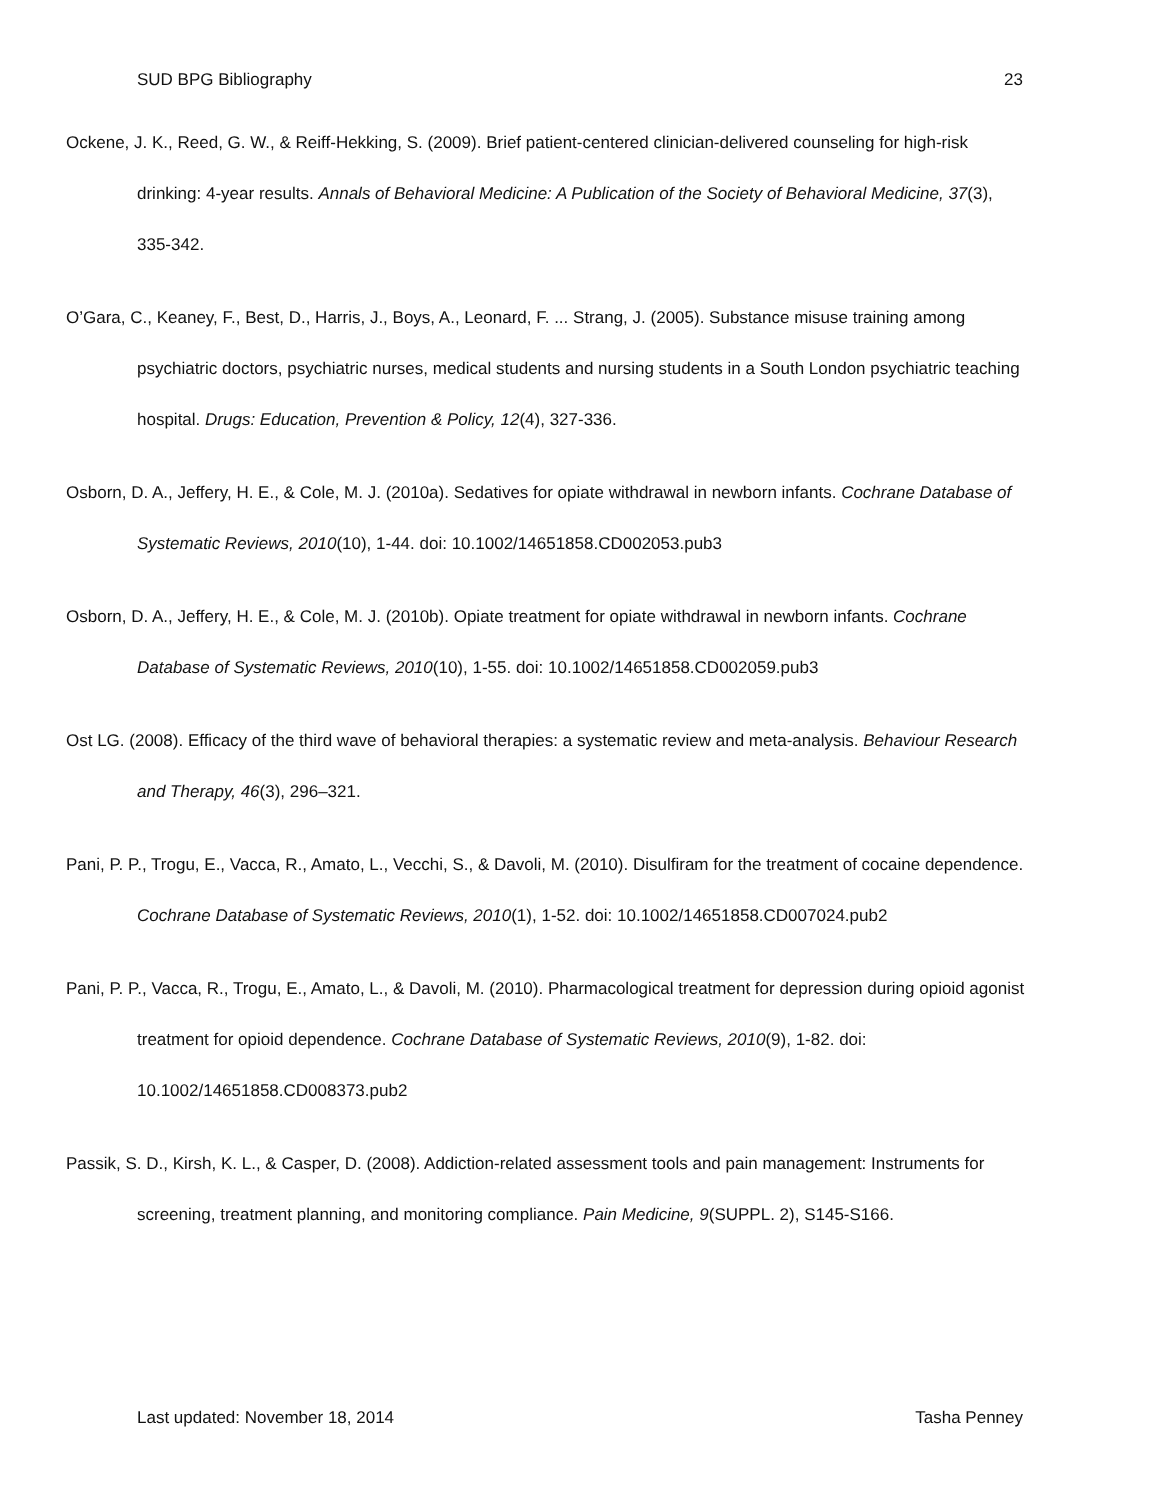SUD BPG Bibliography 23
Ockene, J. K., Reed, G. W., & Reiff-Hekking, S. (2009). Brief patient-centered clinician-delivered counseling for high-risk drinking: 4-year results. Annals of Behavioral Medicine: A Publication of the Society of Behavioral Medicine, 37(3), 335-342.
O’Gara, C., Keaney, F., Best, D., Harris, J., Boys, A., Leonard, F. ... Strang, J. (2005). Substance misuse training among psychiatric doctors, psychiatric nurses, medical students and nursing students in a South London psychiatric teaching hospital. Drugs: Education, Prevention & Policy, 12(4), 327-336.
Osborn, D. A., Jeffery, H. E., & Cole, M. J. (2010a). Sedatives for opiate withdrawal in newborn infants. Cochrane Database of Systematic Reviews, 2010(10), 1-44. doi: 10.1002/14651858.CD002053.pub3
Osborn, D. A., Jeffery, H. E., & Cole, M. J. (2010b). Opiate treatment for opiate withdrawal in newborn infants. Cochrane Database of Systematic Reviews, 2010(10), 1-55. doi: 10.1002/14651858.CD002059.pub3
Ost LG. (2008). Efficacy of the third wave of behavioral therapies: a systematic review and meta-analysis. Behaviour Research and Therapy, 46(3), 296–321.
Pani, P. P., Trogu, E., Vacca, R., Amato, L., Vecchi, S., & Davoli, M. (2010). Disulfiram for the treatment of cocaine dependence. Cochrane Database of Systematic Reviews, 2010(1), 1-52. doi: 10.1002/14651858.CD007024.pub2
Pani, P. P., Vacca, R., Trogu, E., Amato, L., & Davoli, M. (2010). Pharmacological treatment for depression during opioid agonist treatment for opioid dependence. Cochrane Database of Systematic Reviews, 2010(9), 1-82. doi: 10.1002/14651858.CD008373.pub2
Passik, S. D., Kirsh, K. L., & Casper, D. (2008). Addiction-related assessment tools and pain management: Instruments for screening, treatment planning, and monitoring compliance. Pain Medicine, 9(SUPPL. 2), S145-S166.
Last updated: November 18, 2014 Tasha Penney